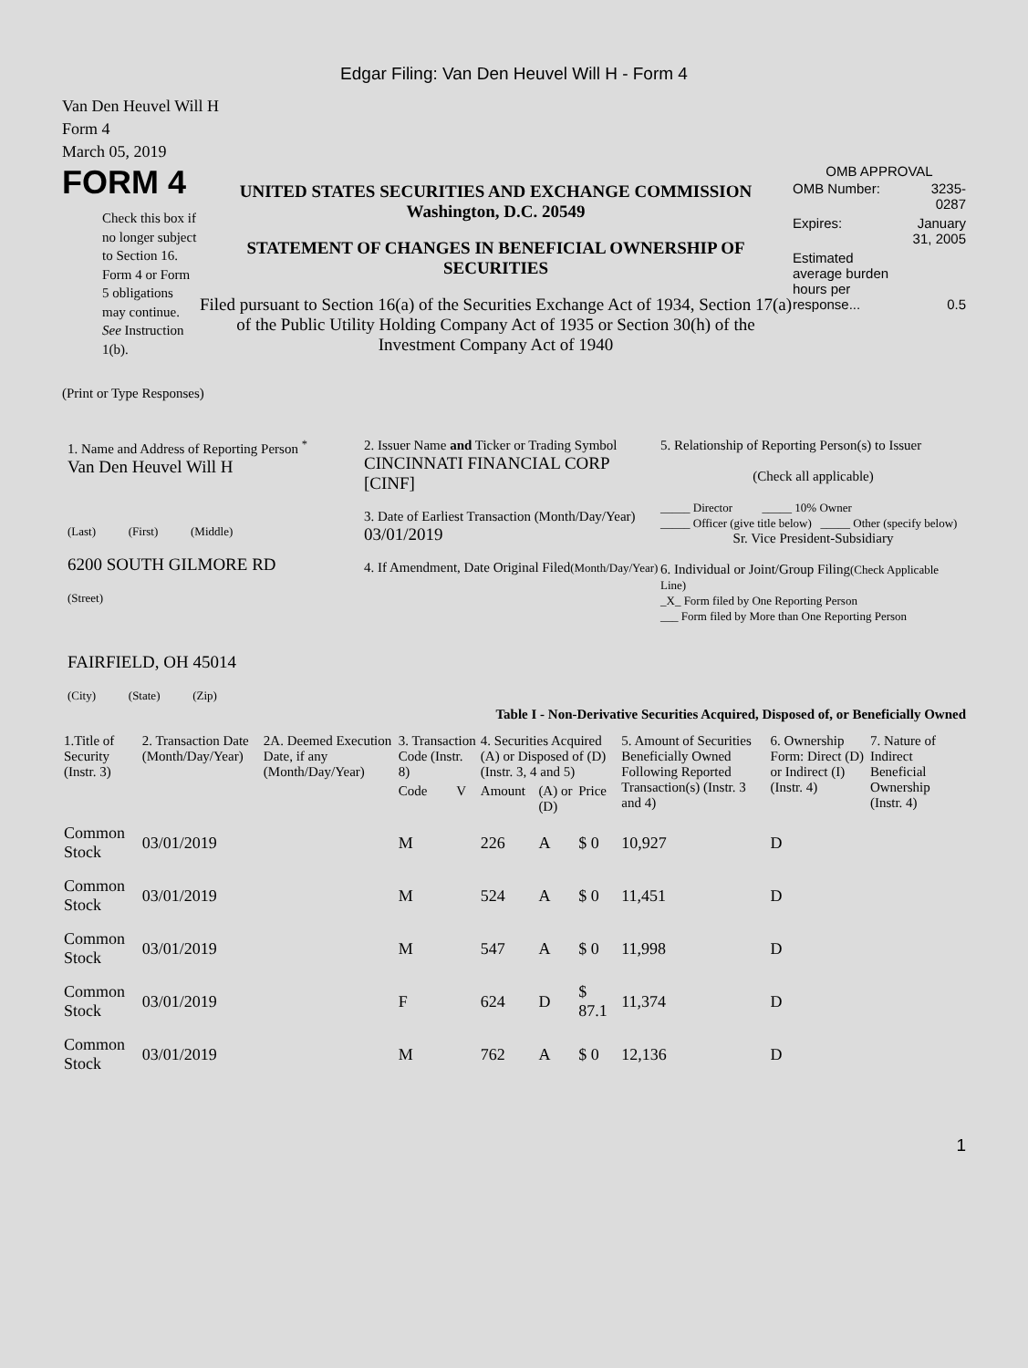Edgar Filing: Van Den Heuvel Will H - Form 4
Van Den Heuvel Will H
Form 4
March 05, 2019
FORM 4
Check this box if no longer subject to Section 16. Form 4 or Form 5 obligations may continue. See Instruction 1(b).
UNITED STATES SECURITIES AND EXCHANGE COMMISSION
Washington, D.C. 20549
STATEMENT OF CHANGES IN BENEFICIAL OWNERSHIP OF SECURITIES
Filed pursuant to Section 16(a) of the Securities Exchange Act of 1934, Section 17(a) of the Public Utility Holding Company Act of 1935 or Section 30(h) of the Investment Company Act of 1940
OMB APPROVAL
| OMB Number: | 3235-0287 |
| Expires: | January 31, 2005 |
| Estimated average burden hours per response... | 0.5 |
(Print or Type Responses)
1. Name and Address of Reporting Person <sup>*</sup>
Van Den Heuvel Will H
(Last) (First) (Middle)
6200 SOUTH GILMORE RD
(Street)
FAIRFIELD, OH 45014
(City) (State) (Zip)
2. Issuer Name and Ticker or Trading Symbol
CINCINNATI FINANCIAL CORP [CINF]
3. Date of Earliest Transaction (Month/Day/Year)
03/01/2019
4. If Amendment, Date Original Filed(Month/Day/Year)
5. Relationship of Reporting Person(s) to Issuer
(Check all applicable)
_____ Director _____ 10% Owner
_____ Officer (give title below) _____ Other (specify below)
Sr. Vice President-Subsidiary
6. Individual or Joint/Group Filing(Check Applicable Line)
_X_ Form filed by One Reporting Person
___ Form filed by More than One Reporting Person
Table I - Non-Derivative Securities Acquired, Disposed of, or Beneficially Owned
| 1.Title of Security (Instr. 3) | 2. Transaction Date (Month/Day/Year) | 2A. Deemed Execution Date, if any (Month/Day/Year) | 3. Transaction Code (Instr. 8) | | 4. Securities Acquired (A) or Disposed of (D) (Instr. 3, 4 and 5) | | | 5. Amount of Securities Beneficially Owned Following Reported Transaction(s) (Instr. 3 and 4) | 6. Ownership Form: Direct (D) or Indirect (I) (Instr. 4) | 7. Nature of Indirect Beneficial Ownership (Instr. 4) |
| --- | --- | --- | --- | --- | --- | --- | --- | --- | --- | --- |
| | | | Code | V | Amount | (A) or (D) | Price | | | |
| Common Stock | 03/01/2019 | | M | | 226 | A | $ 0 | 10,927 | D | |
| Common Stock | 03/01/2019 | | M | | 524 | A | $ 0 | 11,451 | D | |
| Common Stock | 03/01/2019 | | M | | 547 | A | $ 0 | 11,998 | D | |
| Common Stock | 03/01/2019 | | F | | 624 | D | $ 87.1 | 11,374 | D | |
| Common Stock | 03/01/2019 | | M | | 762 | A | $ 0 | 12,136 | D | |
1